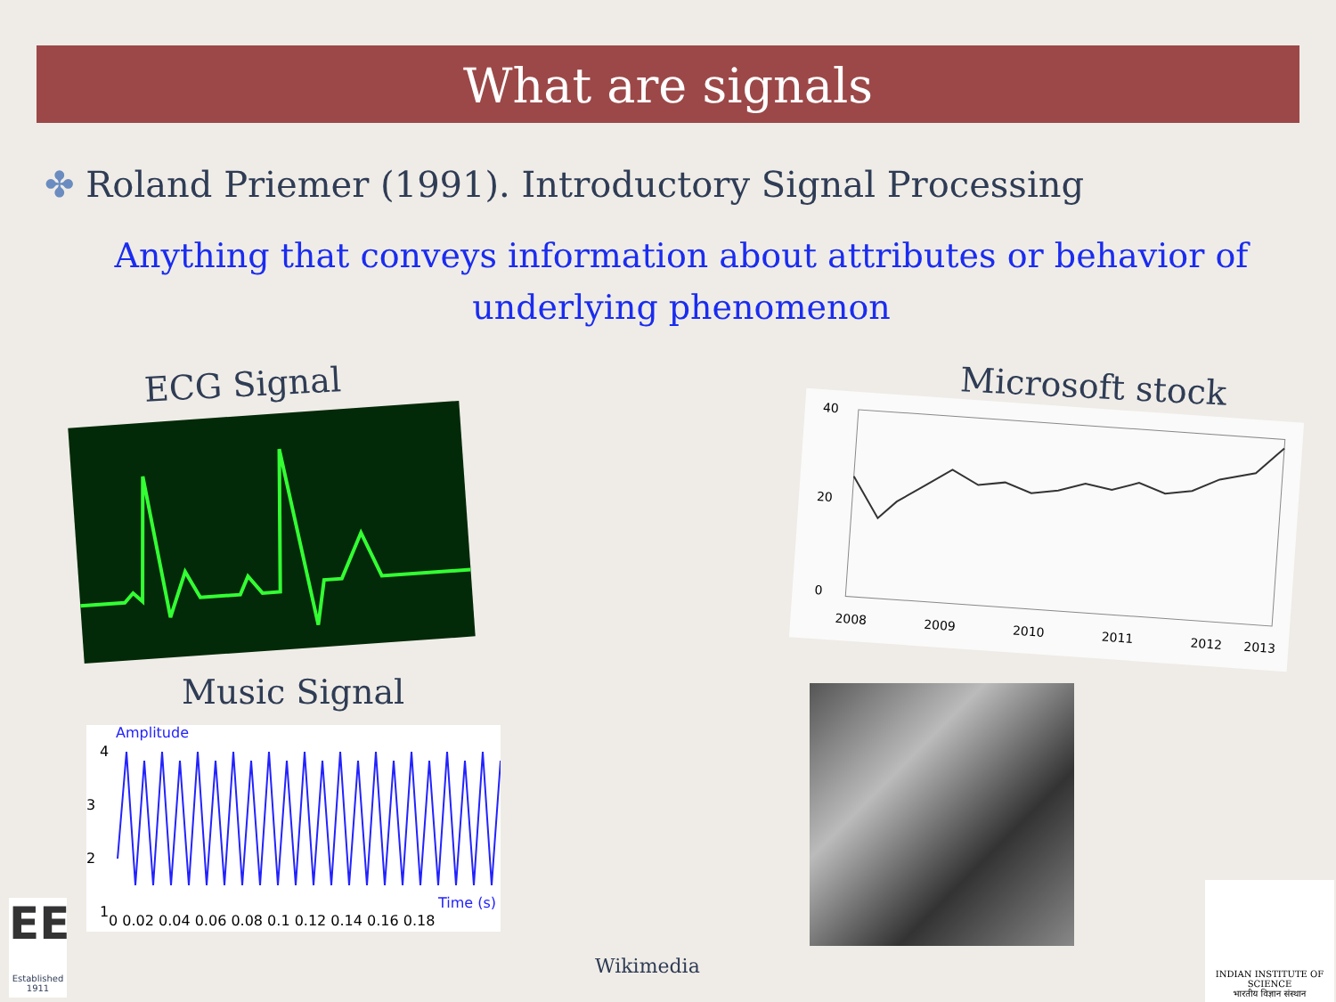What are signals
✤ Roland Priemer (1991). Introductory Signal Processing
Anything that conveys information about attributes or behavior of underlying phenomenon
ECG Signal Microsoft stock
40
20
0
2008
2009
2010
2011
2012
2013
Music Signal
Amplitude
Time (s)
4
3
2
1
0 0.02 0.04 0.06 0.08 0.1 0.12 0.14 0.16 0.18
EE
Established 1911
Wikimedia
INDIAN INSTITUTE OF SCIENCE
भारतीय विज्ञान संस्थान